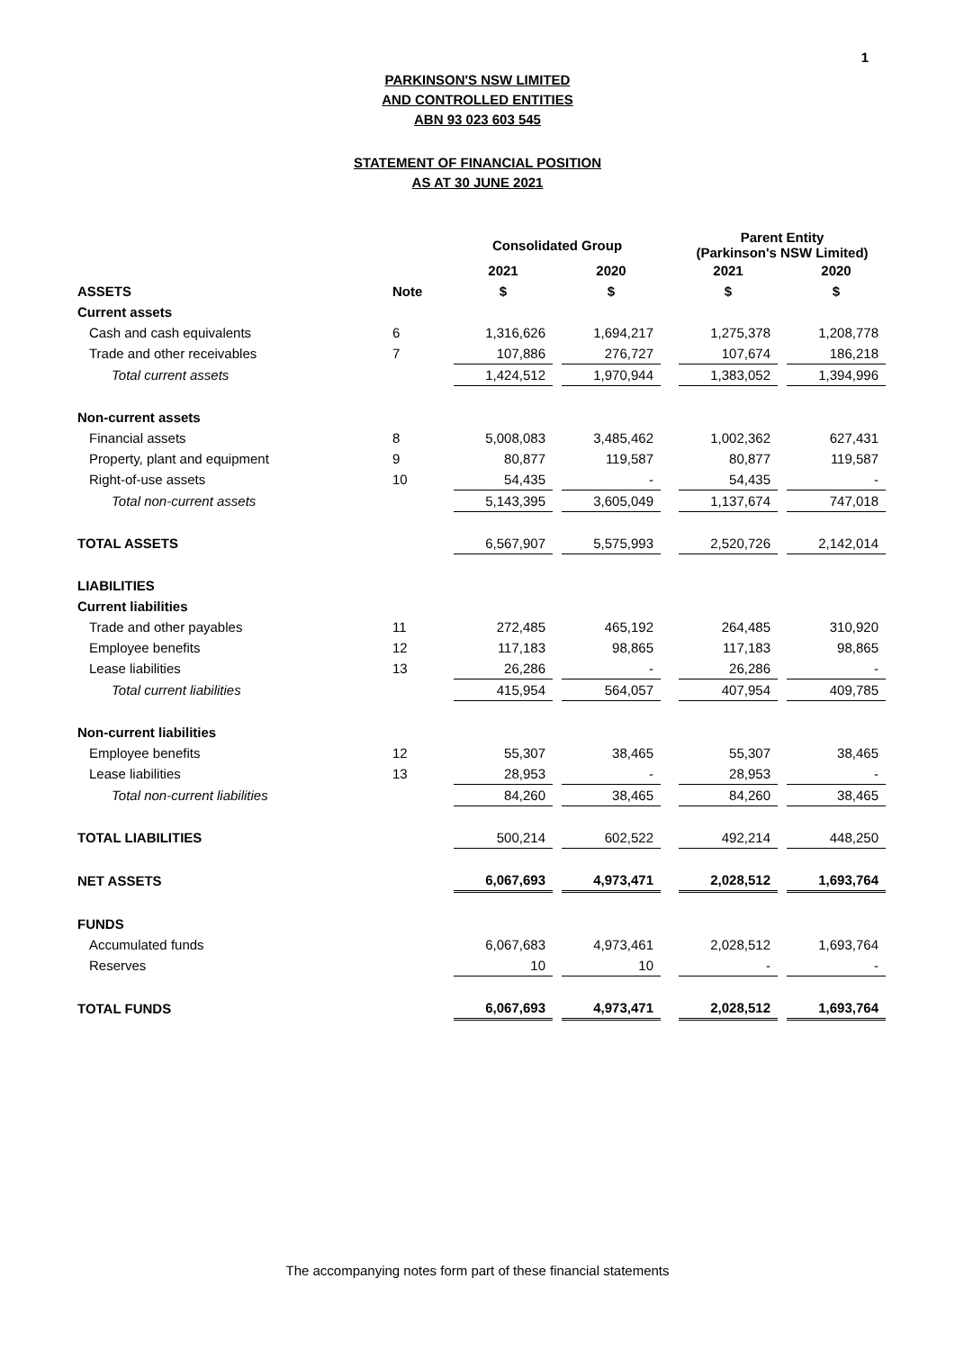1
PARKINSON'S NSW LIMITED
AND CONTROLLED ENTITIES
ABN 93 023 603 545
STATEMENT OF FINANCIAL POSITION
AS AT 30 JUNE 2021
| | | | Consolidated Group | | | | Parent Entity (Parkinson's NSW Limited) | | |
| --- | --- | --- | --- | --- | --- | --- | --- | --- | --- |
| | | | 2021 | | 2020 | | 2021 | | 2020 |
| ASSETS | Note | | $ | | $ | | $ | | $ |
| Current assets | | | | | | | | | |
| Cash and cash equivalents | 6 | | 1,316,626 | | 1,694,217 | | 1,275,378 | | 1,208,778 |
| Trade and other receivables | 7 | | 107,886 | | 276,727 | | 107,674 | | 186,218 |
| Total current assets | | | 1,424,512 | | 1,970,944 | | 1,383,052 | | 1,394,996 |
| Non-current assets | | | | | | | | | |
| Financial assets | 8 | | 5,008,083 | | 3,485,462 | | 1,002,362 | | 627,431 |
| Property, plant and equipment | 9 | | 80,877 | | 119,587 | | 80,877 | | 119,587 |
| Right-of-use assets | 10 | | 54,435 | | - | | 54,435 | | - |
| Total non-current assets | | | 5,143,395 | | 3,605,049 | | 1,137,674 | | 747,018 |
| TOTAL ASSETS | | | 6,567,907 | | 5,575,993 | | 2,520,726 | | 2,142,014 |
| LIABILITIES | | | | | | | | | |
| Current liabilities | | | | | | | | | |
| Trade and other payables | 11 | | 272,485 | | 465,192 | | 264,485 | | 310,920 |
| Employee benefits | 12 | | 117,183 | | 98,865 | | 117,183 | | 98,865 |
| Lease liabilities | 13 | | 26,286 | | - | | 26,286 | | - |
| Total current liabilities | | | 415,954 | | 564,057 | | 407,954 | | 409,785 |
| Non-current liabilities | | | | | | | | | |
| Employee benefits | 12 | | 55,307 | | 38,465 | | 55,307 | | 38,465 |
| Lease liabilities | 13 | | 28,953 | | - | | 28,953 | | - |
| Total non-current liabilities | | | 84,260 | | 38,465 | | 84,260 | | 38,465 |
| TOTAL LIABILITIES | | | 500,214 | | 602,522 | | 492,214 | | 448,250 |
| NET ASSETS | | | 6,067,693 | | 4,973,471 | | 2,028,512 | | 1,693,764 |
| FUNDS | | | | | | | | | |
| Accumulated funds | | | 6,067,683 | | 4,973,461 | | 2,028,512 | | 1,693,764 |
| Reserves | | | 10 | | 10 | | - | | - |
| TOTAL FUNDS | | | 6,067,693 | | 4,973,471 | | 2,028,512 | | 1,693,764 |
The accompanying notes form part of these financial statements